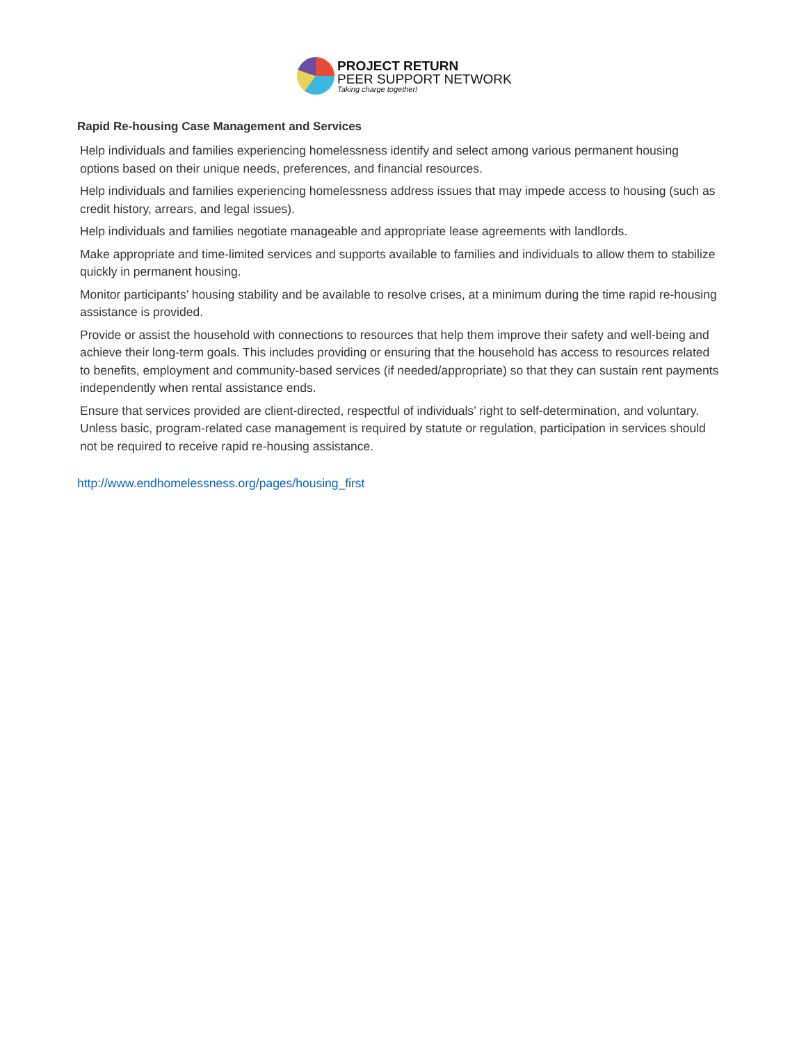PROJECT RETURN
PEER SUPPORT NETWORK
Taking charge together!
Rapid Re-housing Case Management and Services
Help individuals and families experiencing homelessness identify and select among various permanent housing options based on their unique needs, preferences, and financial resources.
Help individuals and families experiencing homelessness address issues that may impede access to housing (such as credit history, arrears, and legal issues).
Help individuals and families negotiate manageable and appropriate lease agreements with landlords.
Make appropriate and time-limited services and supports available to families and individuals to allow them to stabilize quickly in permanent housing.
Monitor participants’ housing stability and be available to resolve crises, at a minimum during the time rapid re-housing assistance is provided.
Provide or assist the household with connections to resources that help them improve their safety and well-being and achieve their long-term goals. This includes providing or ensuring that the household has access to resources related to benefits, employment and community-based services (if needed/appropriate) so that they can sustain rent payments independently when rental assistance ends.
Ensure that services provided are client-directed, respectful of individuals’ right to self-determination, and voluntary. Unless basic, program-related case management is required by statute or regulation, participation in services should not be required to receive rapid re-housing assistance.
http://www.endhomelessness.org/pages/housing_first